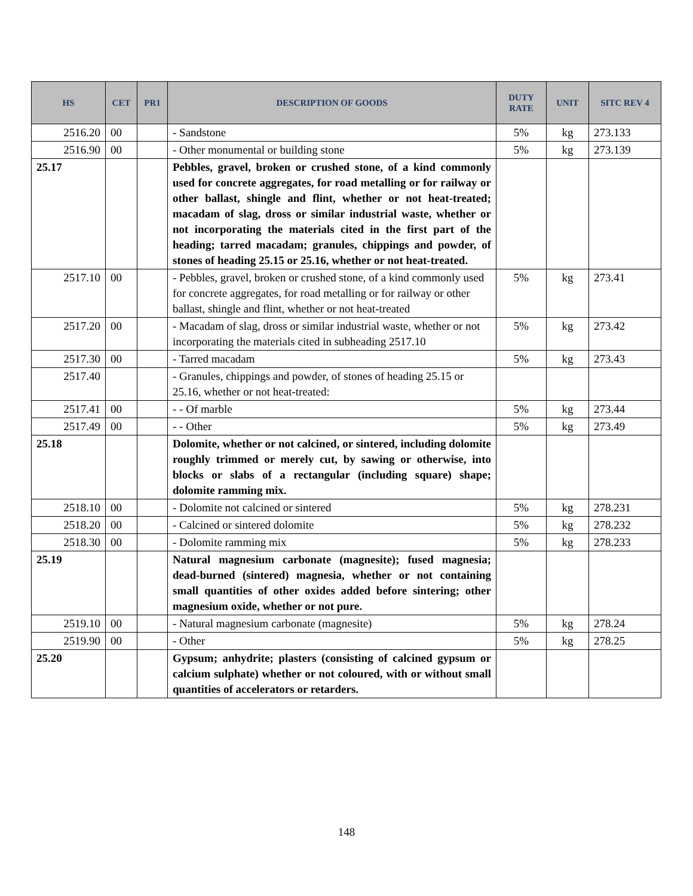| HS | CET | PR1 | DESCRIPTION OF GOODS | DUTY RATE | UNIT | SITC REV 4 |
| --- | --- | --- | --- | --- | --- | --- |
| 2516.20 | 00 | | - Sandstone | 5% | kg | 273.133 |
| 2516.90 | 00 | | - Other monumental or building stone | 5% | kg | 273.139 |
| 25.17 | | | Pebbles, gravel, broken or crushed stone, of a kind commonly used for concrete aggregates, for road metalling or for railway or other ballast, shingle and flint, whether or not heat-treated; macadam of slag, dross or similar industrial waste, whether or not incorporating the materials cited in the first part of the heading; tarred macadam; granules, chippings and powder, of stones of heading 25.15 or 25.16, whether or not heat-treated. | | | |
| 2517.10 | 00 | | - Pebbles, gravel, broken or crushed stone, of a kind commonly used for concrete aggregates, for road metalling or for railway or other ballast, shingle and flint, whether or not heat-treated | 5% | kg | 273.41 |
| 2517.20 | 00 | | - Macadam of slag, dross or similar industrial waste, whether or not incorporating the materials cited in subheading 2517.10 | 5% | kg | 273.42 |
| 2517.30 | 00 | | - Tarred macadam | 5% | kg | 273.43 |
| 2517.40 | | | - Granules, chippings and powder, of stones of heading 25.15 or 25.16, whether or not heat-treated: | | | |
| 2517.41 | 00 | | - - Of marble | 5% | kg | 273.44 |
| 2517.49 | 00 | | - - Other | 5% | kg | 273.49 |
| 25.18 | | | Dolomite, whether or not calcined, or sintered, including dolomite roughly trimmed or merely cut, by sawing or otherwise, into blocks or slabs of a rectangular (including square) shape; dolomite ramming mix. | | | |
| 2518.10 | 00 | | - Dolomite not calcined or sintered | 5% | kg | 278.231 |
| 2518.20 | 00 | | - Calcined or sintered dolomite | 5% | kg | 278.232 |
| 2518.30 | 00 | | - Dolomite ramming mix | 5% | kg | 278.233 |
| 25.19 | | | Natural magnesium carbonate (magnesite); fused magnesia; dead-burned (sintered) magnesia, whether or not containing small quantities of other oxides added before sintering; other magnesium oxide, whether or not pure. | | | |
| 2519.10 | 00 | | - Natural magnesium carbonate (magnesite) | 5% | kg | 278.24 |
| 2519.90 | 00 | | - Other | 5% | kg | 278.25 |
| 25.20 | | | Gypsum; anhydrite; plasters (consisting of calcined gypsum or calcium sulphate) whether or not coloured, with or without small quantities of accelerators or retarders. | | | |
148